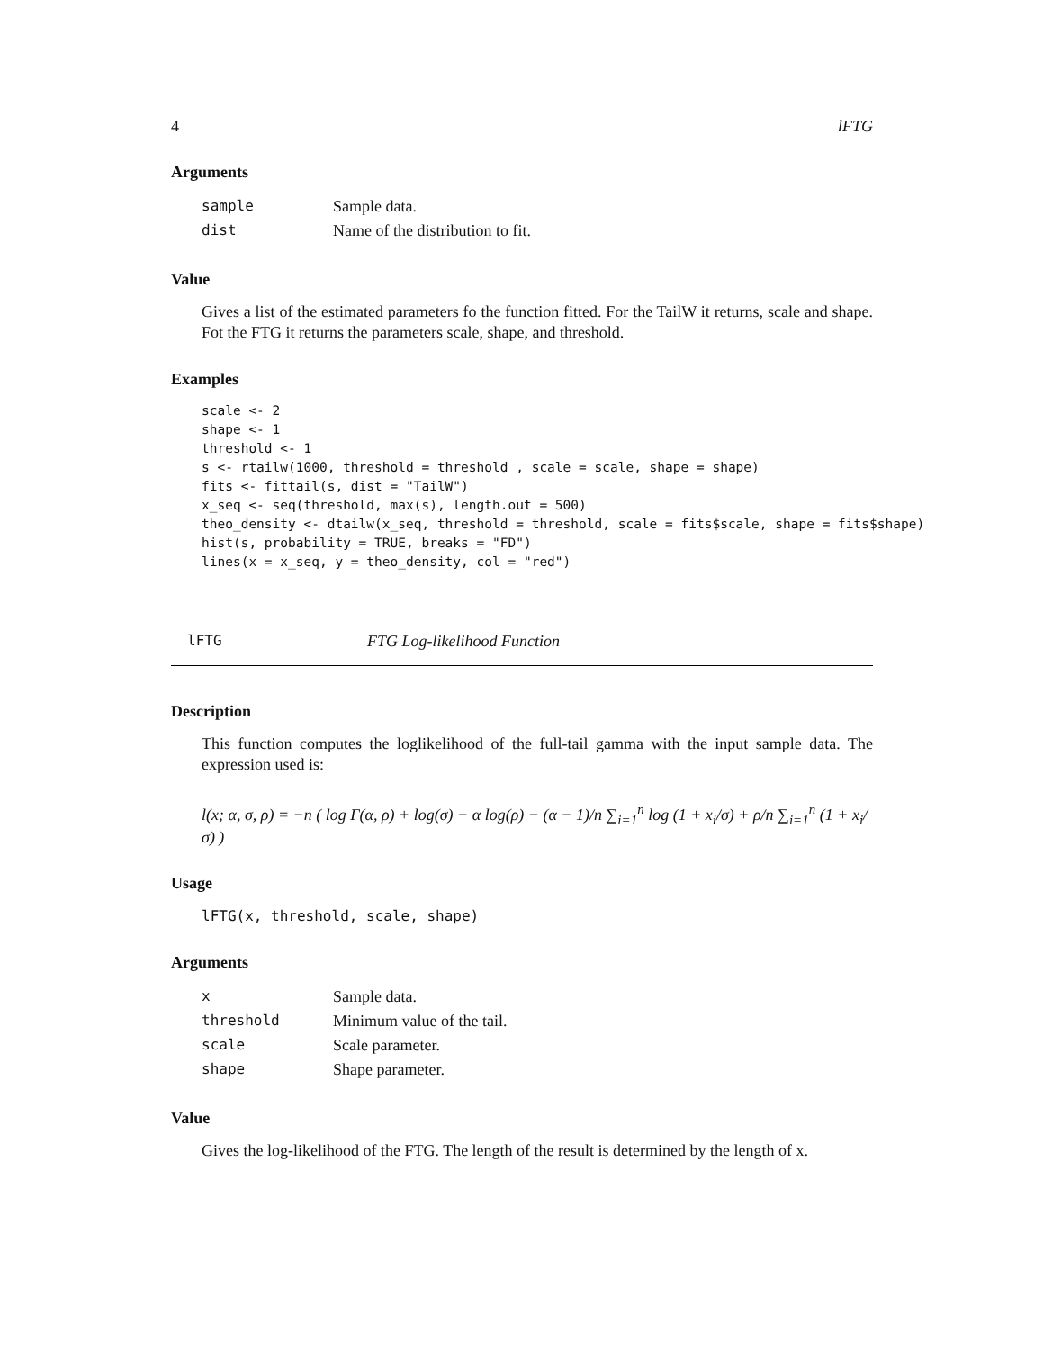4 lFTG
Arguments
| sample | Sample data. |
| dist | Name of the distribution to fit. |
Value
Gives a list of the estimated parameters fo the function fitted. For the TailW it returns, scale and shape. Fot the FTG it returns the parameters scale, shape, and threshold.
Examples
scale <- 2
shape <- 1
threshold <- 1
s <- rtailw(1000, threshold = threshold , scale = scale, shape = shape)
fits <- fittail(s, dist = "TailW")
x_seq <- seq(threshold, max(s), length.out = 500)
theo_density <- dtailw(x_seq, threshold = threshold, scale = fits$scale, shape = fits$shape)
hist(s, probability = TRUE, breaks = "FD")
lines(x = x_seq, y = theo_density, col = "red")
lFTG FTG Log-likelihood Function
Description
This function computes the loglikelihood of the full-tail gamma with the input sample data. The expression used is:
l(x; α, σ, ρ) = −n ( log Γ(α, ρ) + log(σ) − α log(ρ) − (α − 1)/n ∑<sub>i=1</sub><sup>n</sup> log (1 + x<sub>i</sub>/σ) + ρ/n ∑<sub>i=1</sub><sup>n</sup> (1 + x<sub>i</sub>/σ) )
Usage
lFTG(x, threshold, scale, shape)
Arguments
| x | Sample data. |
| threshold | Minimum value of the tail. |
| scale | Scale parameter. |
| shape | Shape parameter. |
Value
Gives the log-likelihood of the FTG. The length of the result is determined by the length of x.